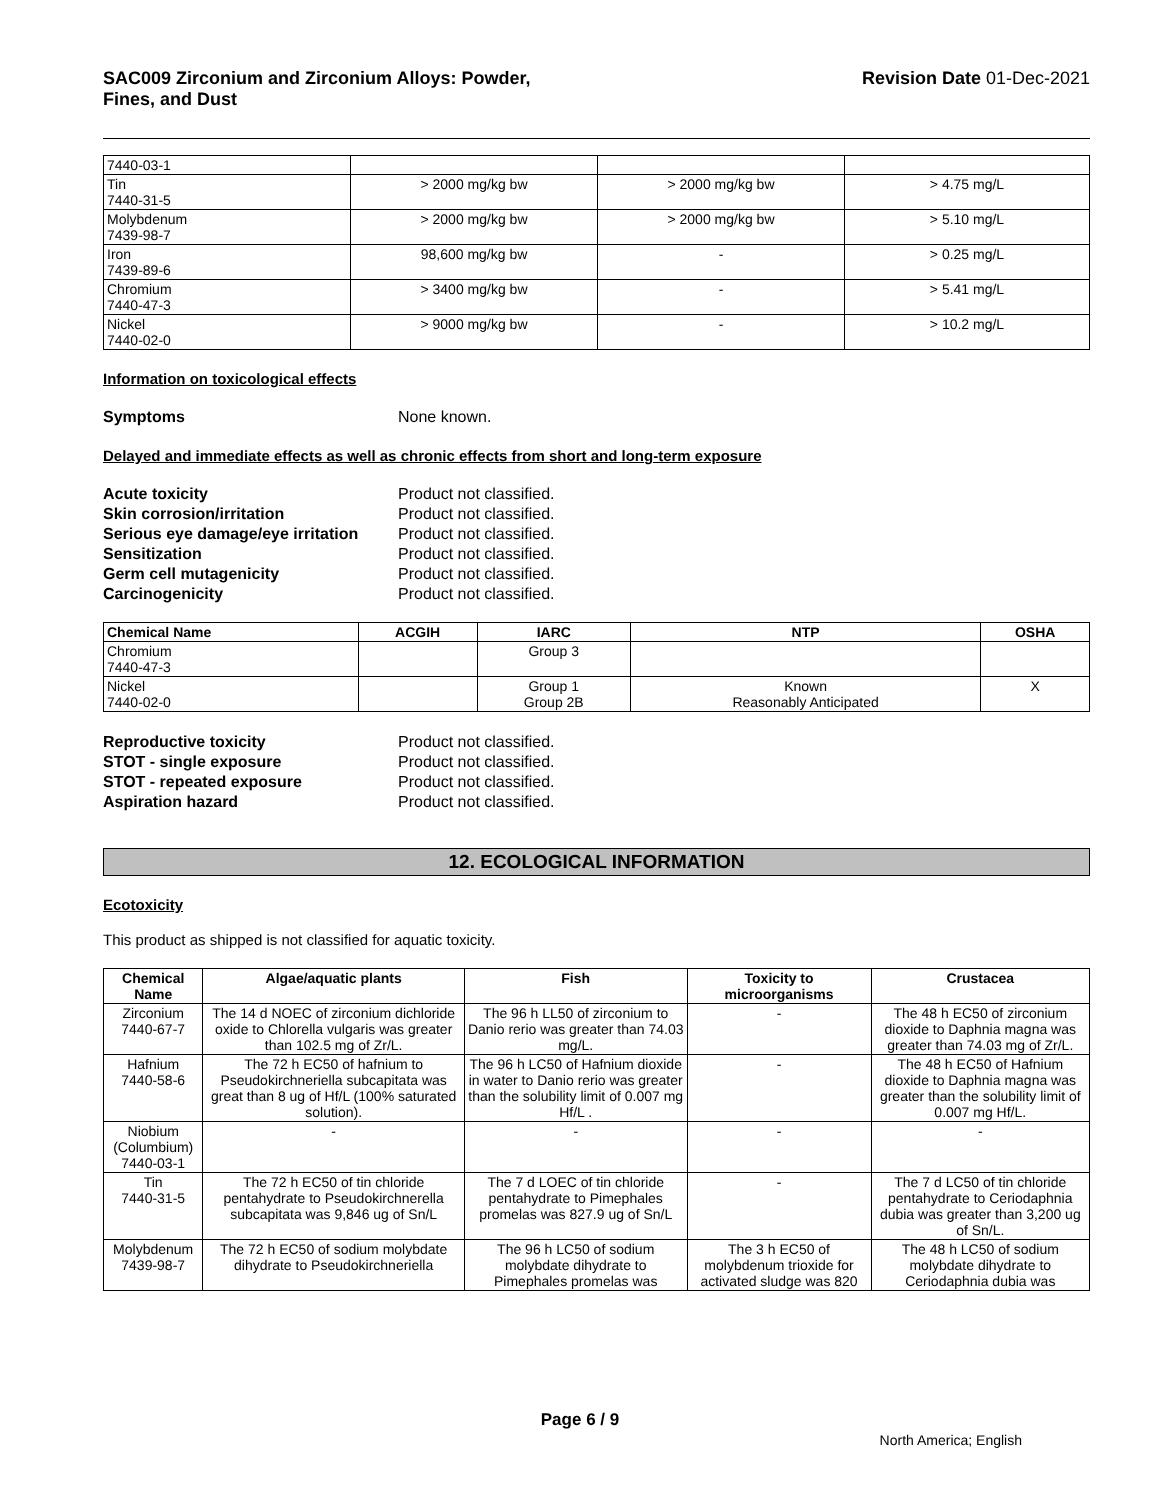SAC009 Zirconium and Zirconium Alloys: Powder,
Fines, and Dust
Revision Date 01-Dec-2021
| 7440-03-1 | | | |
| Tin 7440-31-5 | > 2000 mg/kg bw | > 2000 mg/kg bw | > 4.75 mg/L |
| Molybdenum 7439-98-7 | > 2000 mg/kg bw | > 2000 mg/kg bw | > 5.10 mg/L |
| Iron 7439-89-6 | 98,600 mg/kg bw | - | > 0.25 mg/L |
| Chromium 7440-47-3 | > 3400 mg/kg bw | - | > 5.41 mg/L |
| Nickel 7440-02-0 | > 9000 mg/kg bw | - | > 10.2 mg/L |
Information on toxicological effects
Symptoms None known.
Delayed and immediate effects as well as chronic effects from short and long-term exposure
Acute toxicity Product not classified. Skin corrosion/irritation Product not classified. Serious eye damage/eye irritation Product not classified. Sensitization Product not classified. Germ cell mutagenicity Product not classified. Carcinogenicity Product not classified.
| Chemical Name | ACGIH | IARC | NTP | OSHA |
| --- | --- | --- | --- | --- |
| Chromium 7440-47-3 | | Group 3 | | |
| Nickel 7440-02-0 | | Group 1 Group 2B | Known Reasonably Anticipated | X |
Reproductive toxicity Product not classified. STOT - single exposure Product not classified. STOT - repeated exposure Product not classified. Aspiration hazard Product not classified.
12. ECOLOGICAL INFORMATION
Ecotoxicity
This product as shipped is not classified for aquatic toxicity.
| Chemical Name | Algae/aquatic plants | Fish | Toxicity to microorganisms | Crustacea |
| --- | --- | --- | --- | --- |
| Zirconium 7440-67-7 | The 14 d NOEC of zirconium dichloride oxide to Chlorella vulgaris was greater than 102.5 mg of Zr/L. | The 96 h LL50 of zirconium to Danio rerio was greater than 74.03 mg/L. | - | The 48 h EC50 of zirconium dioxide to Daphnia magna was greater than 74.03 mg of Zr/L. |
| Hafnium 7440-58-6 | The 72 h EC50 of hafnium to Pseudokirchneriella subcapitata was great than 8 ug of Hf/L (100% saturated solution). | The 96 h LC50 of Hafnium dioxide in water to Danio rerio was greater than the solubility limit of 0.007 mg Hf/L . | - | The 48 h EC50 of Hafnium dioxide to Daphnia magna was greater than the solubility limit of 0.007 mg Hf/L. |
| Niobium (Columbium) 7440-03-1 | - | - | - | - |
| Tin 7440-31-5 | The 72 h EC50 of tin chloride pentahydrate to Pseudokirchnerella subcapitata was 9,846 ug of Sn/L | The 7 d LOEC of tin chloride pentahydrate to Pimephales promelas was 827.9 ug of Sn/L | - | The 7 d LC50 of tin chloride pentahydrate to Ceriodaphnia dubia was greater than 3,200 ug of Sn/L. |
| Molybdenum 7439-98-7 | The 72 h EC50 of sodium molybdate dihydrate to Pseudokirchneriella | The 96 h LC50 of sodium molybdate dihydrate to Pimephales promelas was | The 3 h EC50 of molybdenum trioxide for activated sludge was 820 | The 48 h LC50 of sodium molybdate dihydrate to Ceriodaphnia dubia was |
Page 6 / 9
North America; English